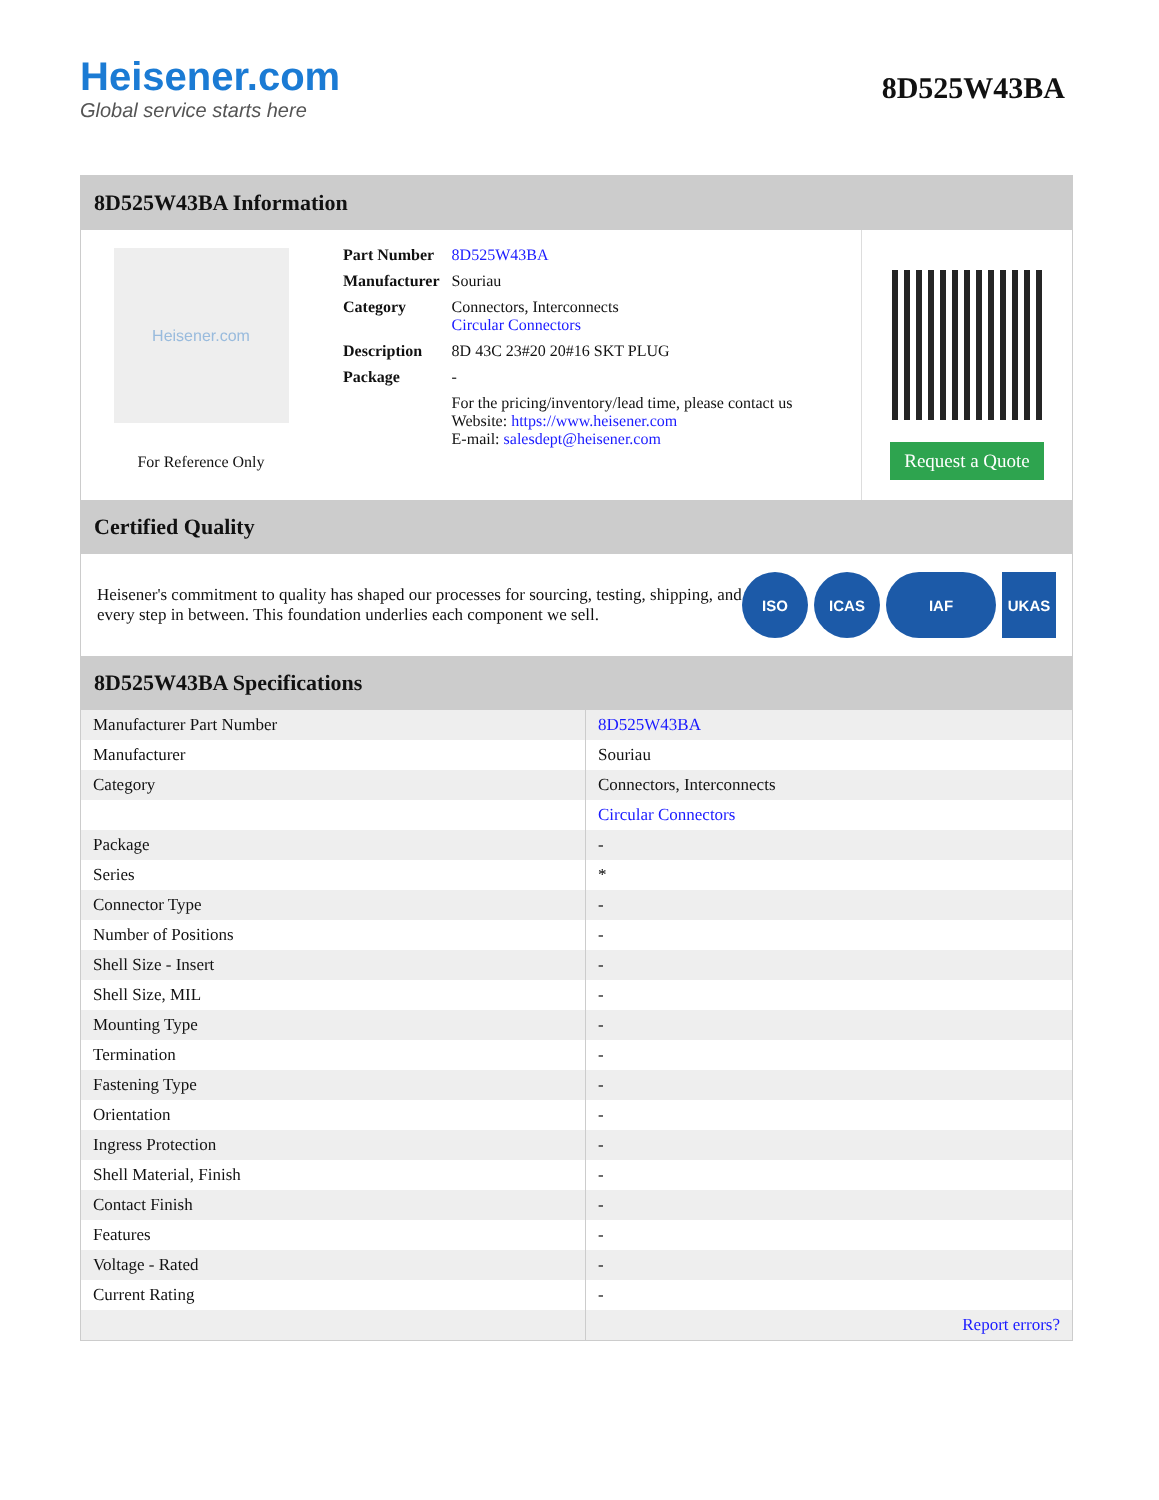Heisener.com
Global service starts here
8D525W43BA
8D525W43BA Information
Heisener.com
For Reference Only
| Part Number | 8D525W43BA |
| Manufacturer | Souriau |
| Category | Connectors, Interconnects Circular Connectors |
| Description | 8D 43C 23#20 20#16 SKT PLUG |
| Package | - |
| | For the pricing/inventory/lead time, please contact us Website: https://www.heisener.com E-mail: salesdept@heisener.com |
Request a Quote
Certified Quality
Heisener's commitment to quality has shaped our processes for sourcing, testing, shipping, and every step in between. This foundation underlies each component we sell.
ISO ICAS IAF UKAS
8D525W43BA Specifications
| Manufacturer Part Number | 8D525W43BA |
| Manufacturer | Souriau |
| Category | Connectors, Interconnects |
| | Circular Connectors |
| Package | - |
| Series | * |
| Connector Type | - |
| Number of Positions | - |
| Shell Size - Insert | - |
| Shell Size, MIL | - |
| Mounting Type | - |
| Termination | - |
| Fastening Type | - |
| Orientation | - |
| Ingress Protection | - |
| Shell Material, Finish | - |
| Contact Finish | - |
| Features | - |
| Voltage - Rated | - |
| Current Rating | - |
| | Report errors? |